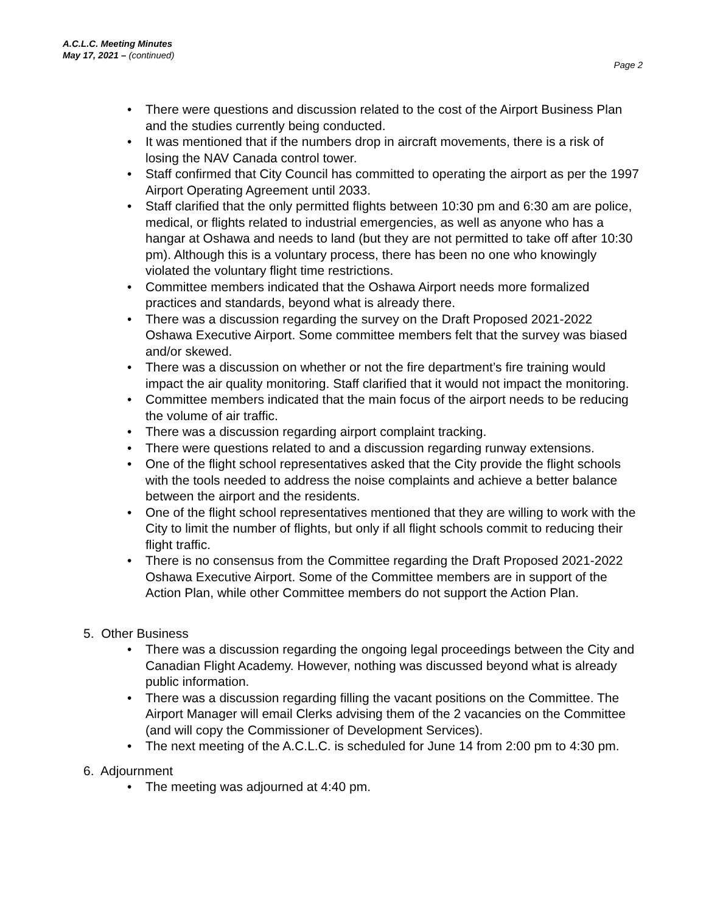A.C.L.C. Meeting Minutes
May 17, 2021 – (continued)
Page 2
There were questions and discussion related to the cost of the Airport Business Plan and the studies currently being conducted.
It was mentioned that if the numbers drop in aircraft movements, there is a risk of losing the NAV Canada control tower.
Staff confirmed that City Council has committed to operating the airport as per the 1997 Airport Operating Agreement until 2033.
Staff clarified that the only permitted flights between 10:30 pm and 6:30 am are police, medical, or flights related to industrial emergencies, as well as anyone who has a hangar at Oshawa and needs to land (but they are not permitted to take off after 10:30 pm). Although this is a voluntary process, there has been no one who knowingly violated the voluntary flight time restrictions.
Committee members indicated that the Oshawa Airport needs more formalized practices and standards, beyond what is already there.
There was a discussion regarding the survey on the Draft Proposed 2021-2022 Oshawa Executive Airport. Some committee members felt that the survey was biased and/or skewed.
There was a discussion on whether or not the fire department’s fire training would impact the air quality monitoring. Staff clarified that it would not impact the monitoring.
Committee members indicated that the main focus of the airport needs to be reducing the volume of air traffic.
There was a discussion regarding airport complaint tracking.
There were questions related to and a discussion regarding runway extensions.
One of the flight school representatives asked that the City provide the flight schools with the tools needed to address the noise complaints and achieve a better balance between the airport and the residents.
One of the flight school representatives mentioned that they are willing to work with the City to limit the number of flights, but only if all flight schools commit to reducing their flight traffic.
There is no consensus from the Committee regarding the Draft Proposed 2021-2022 Oshawa Executive Airport. Some of the Committee members are in support of the Action Plan, while other Committee members do not support the Action Plan.
5. Other Business
There was a discussion regarding the ongoing legal proceedings between the City and Canadian Flight Academy. However, nothing was discussed beyond what is already public information.
There was a discussion regarding filling the vacant positions on the Committee. The Airport Manager will email Clerks advising them of the 2 vacancies on the Committee (and will copy the Commissioner of Development Services).
The next meeting of the A.C.L.C. is scheduled for June 14 from 2:00 pm to 4:30 pm.
6. Adjournment
The meeting was adjourned at 4:40 pm.